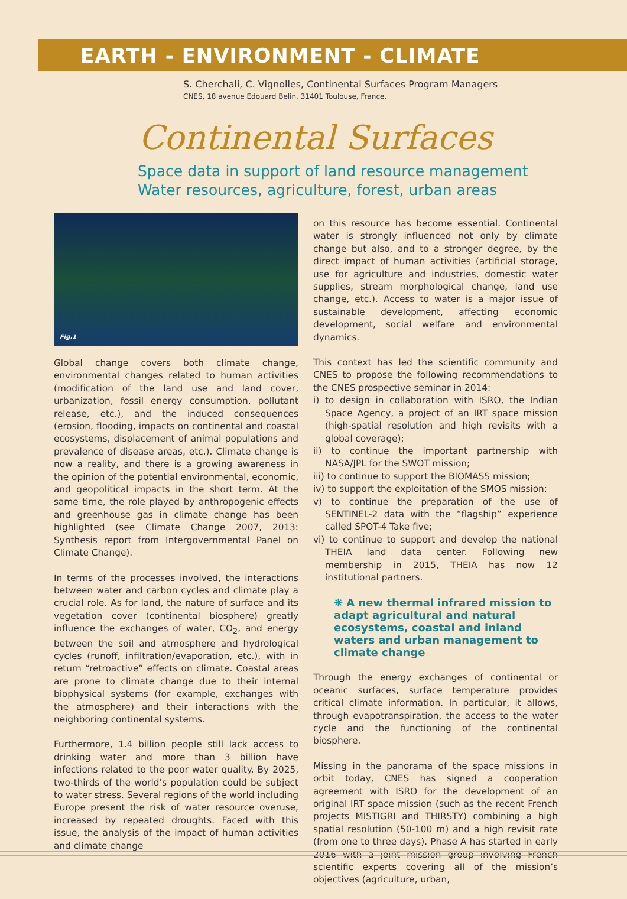EARTH - ENVIRONMENT - CLIMATE
S. Cherchali, C. Vignolles, Continental Surfaces Program Managers
CNES, 18 avenue Edouard Belin, 31401 Toulouse, France.
Continental Surfaces
Space data in support of land resource management
Water resources, agriculture, forest, urban areas
Fig.1
Global change covers both climate change, environmental changes related to human activities (modification of the land use and land cover, urbanization, fossil energy consumption, pollutant release, etc.), and the induced consequences (erosion, flooding, impacts on continental and coastal ecosystems, displacement of animal populations and prevalence of disease areas, etc.). Climate change is now a reality, and there is a growing awareness in the opinion of the potential environmental, economic, and geopolitical impacts in the short term. At the same time, the role played by anthropogenic effects and greenhouse gas in climate change has been highlighted (see Climate Change 2007, 2013: Synthesis report from Intergovernmental Panel on Climate Change).
In terms of the processes involved, the interactions between water and carbon cycles and climate play a crucial role. As for land, the nature of surface and its vegetation cover (continental biosphere) greatly influence the exchanges of water, CO<sub>2</sub>, and energy between the soil and atmosphere and hydrological cycles (runoff, infiltration/evaporation, etc.), with in return “retroactive” effects on climate. Coastal areas are prone to climate change due to their internal biophysical systems (for example, exchanges with the atmosphere) and their interactions with the neighboring continental systems.
Furthermore, 1.4 billion people still lack access to drinking water and more than 3 billion have infections related to the poor water quality. By 2025, two-thirds of the world’s population could be subject to water stress. Several regions of the world including Europe present the risk of water resource overuse, increased by repeated droughts. Faced with this issue, the analysis of the impact of human activities and climate change
on this resource has become essential. Continental water is strongly influenced not only by climate change but also, and to a stronger degree, by the direct impact of human activities (artificial storage, use for agriculture and industries, domestic water supplies, stream morphological change, land use change, etc.). Access to water is a major issue of sustainable development, affecting economic development, social welfare and environmental dynamics.
This context has led the scientific community and CNES to propose the following recommendations to the CNES prospective seminar in 2014:
i) to design in collaboration with ISRO, the Indian Space Agency, a project of an IRT space mission (high-spatial resolution and high revisits with a global coverage);
ii) to continue the important partnership with NASA/JPL for the SWOT mission;
iii) to continue to support the BIOMASS mission;
iv) to support the exploitation of the SMOS mission;
v) to continue the preparation of the use of SENTINEL-2 data with the “flagship” experience called SPOT-4 Take five;
vi) to continue to support and develop the national THEIA land data center. Following new membership in 2015, THEIA has now 12 institutional partners.
❋ A new thermal infrared mission to adapt agricultural and natural ecosystems, coastal and inland waters and urban management to climate change
Through the energy exchanges of continental or oceanic surfaces, surface temperature provides critical climate information. In particular, it allows, through evapotranspiration, the access to the water cycle and the functioning of the continental biosphere.
Missing in the panorama of the space missions in orbit today, CNES has signed a cooperation agreement with ISRO for the development of an original IRT space mission (such as the recent French projects MISTIGRI and THIRSTY) combining a high spatial resolution (50-100 m) and a high revisit rate (from one to three days). Phase A has started in early 2016 with a joint mission group involving French scientific experts covering all of the mission’s objectives (agriculture, urban,